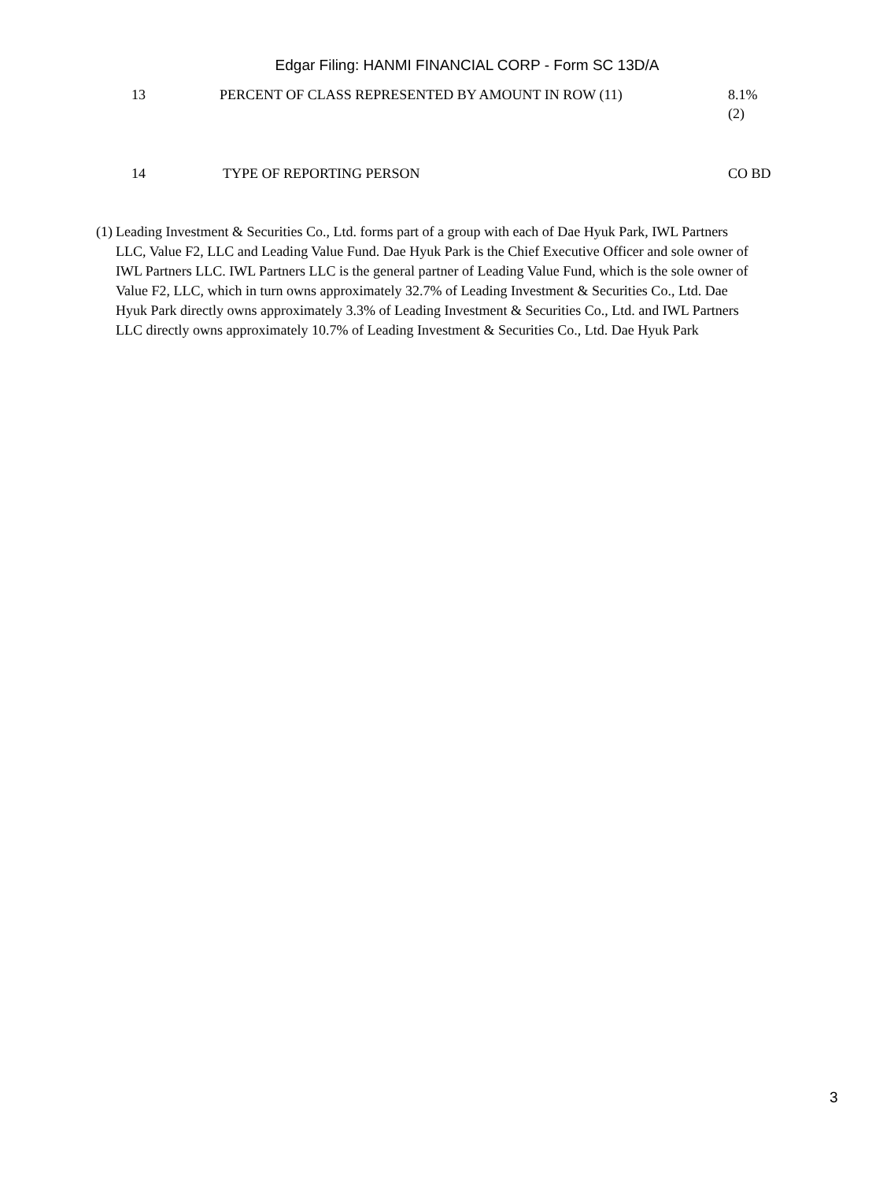Edgar Filing: HANMI FINANCIAL CORP - Form SC 13D/A
| 13 | PERCENT OF CLASS REPRESENTED BY AMOUNT IN ROW (11) | 8.1% (2) |
| 14 | TYPE OF REPORTING PERSON | CO BD |
(1) Leading Investment & Securities Co., Ltd. forms part of a group with each of Dae Hyuk Park, IWL Partners LLC, Value F2, LLC and Leading Value Fund. Dae Hyuk Park is the Chief Executive Officer and sole owner of IWL Partners LLC. IWL Partners LLC is the general partner of Leading Value Fund, which is the sole owner of Value F2, LLC, which in turn owns approximately 32.7% of Leading Investment & Securities Co., Ltd. Dae Hyuk Park directly owns approximately 3.3% of Leading Investment & Securities Co., Ltd. and IWL Partners LLC directly owns approximately 10.7% of Leading Investment & Securities Co., Ltd. Dae Hyuk Park
3